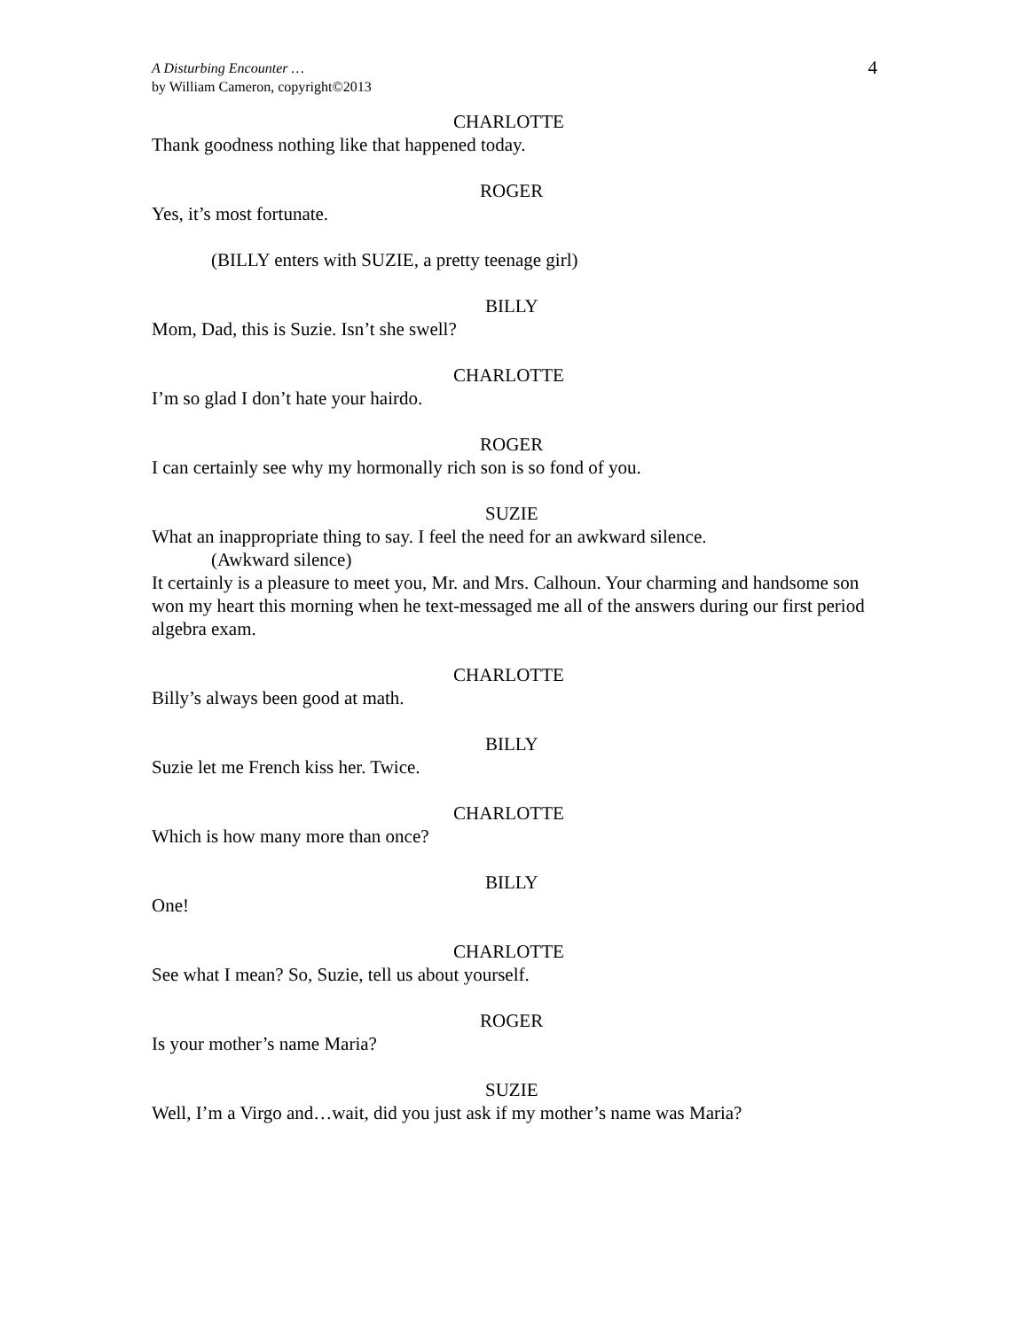A Disturbing Encounter …
by William Cameron, copyright©2013
4
CHARLOTTE
Thank goodness nothing like that happened today.
ROGER
Yes, it’s most fortunate.
(BILLY enters with SUZIE, a pretty teenage girl)
BILLY
Mom, Dad, this is Suzie. Isn’t she swell?
CHARLOTTE
I’m so glad I don’t hate your hairdo.
ROGER
I can certainly see why my hormonally rich son is so fond of you.
SUZIE
What an inappropriate thing to say. I feel the need for an awkward silence.
(Awkward silence)
It certainly is a pleasure to meet you, Mr. and Mrs. Calhoun. Your charming and handsome son won my heart this morning when he text-messaged me all of the answers during our first period algebra exam.
CHARLOTTE
Billy’s always been good at math.
BILLY
Suzie let me French kiss her. Twice.
CHARLOTTE
Which is how many more than once?
BILLY
One!
CHARLOTTE
See what I mean? So, Suzie, tell us about yourself.
ROGER
Is your mother’s name Maria?
SUZIE
Well, I’m a Virgo and…wait, did you just ask if my mother’s name was Maria?